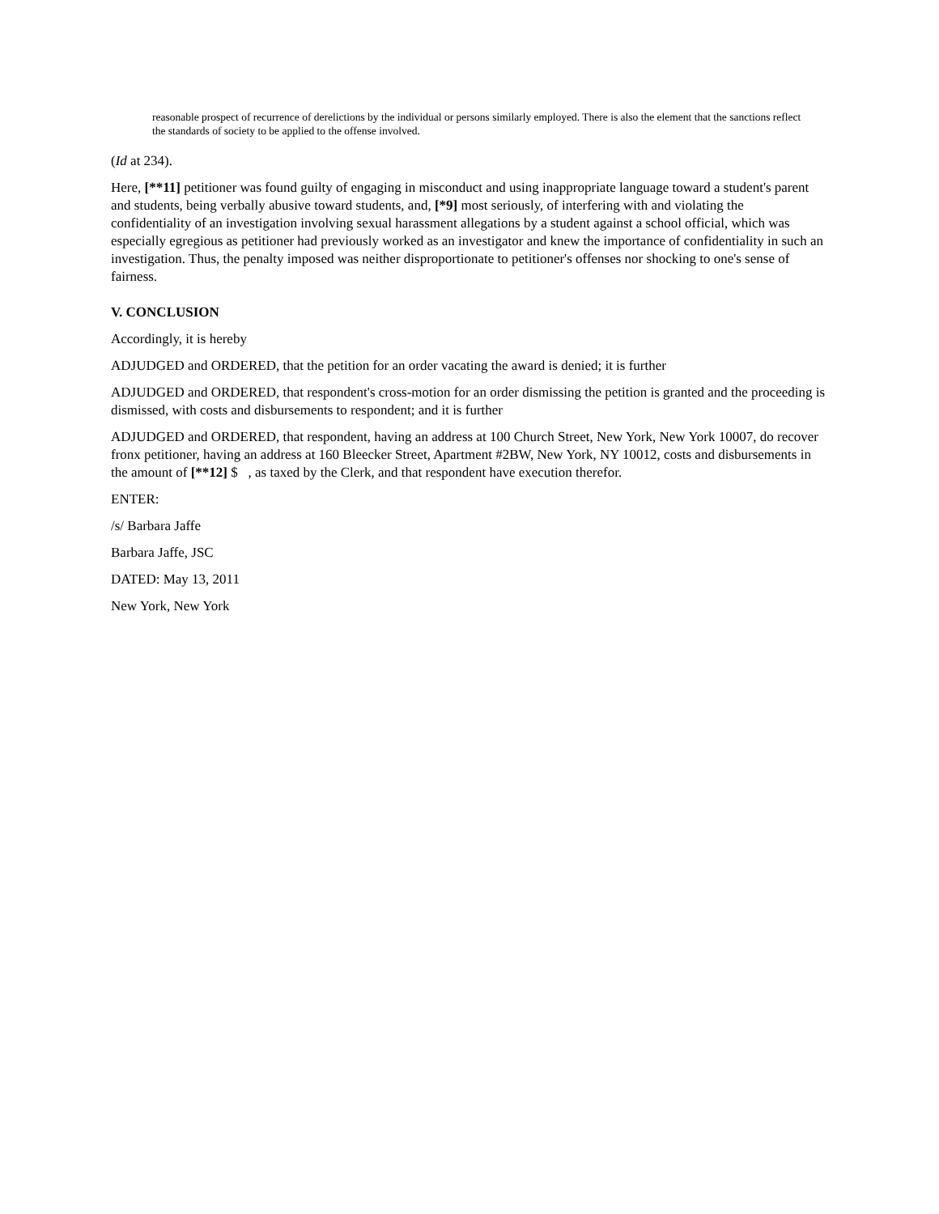reasonable prospect of recurrence of derelictions by the individual or persons similarly employed. There is also the element that the sanctions reflect the standards of society to be applied to the offense involved.
(Id at 234).
Here, [**11] petitioner was found guilty of engaging in misconduct and using inappropriate language toward a student's parent and students, being verbally abusive toward students, and, [*9] most seriously, of interfering with and violating the confidentiality of an investigation involving sexual harassment allegations by a student against a school official, which was especially egregious as petitioner had previously worked as an investigator and knew the importance of confidentiality in such an investigation. Thus, the penalty imposed was neither disproportionate to petitioner's offenses nor shocking to one's sense of fairness.
V. CONCLUSION
Accordingly, it is hereby
ADJUDGED and ORDERED, that the petition for an order vacating the award is denied; it is further
ADJUDGED and ORDERED, that respondent's cross-motion for an order dismissing the petition is granted and the proceeding is dismissed, with costs and disbursements to respondent; and it is further
ADJUDGED and ORDERED, that respondent, having an address at 100 Church Street, New York, New York 10007, do recover fronx petitioner, having an address at 160 Bleecker Street, Apartment #2BW, New York, NY 10012, costs and disbursements in the amount of [**12] $ , as taxed by the Clerk, and that respondent have execution therefor.
ENTER:
/s/ Barbara Jaffe
Barbara Jaffe, JSC
DATED: May 13, 2011
New York, New York